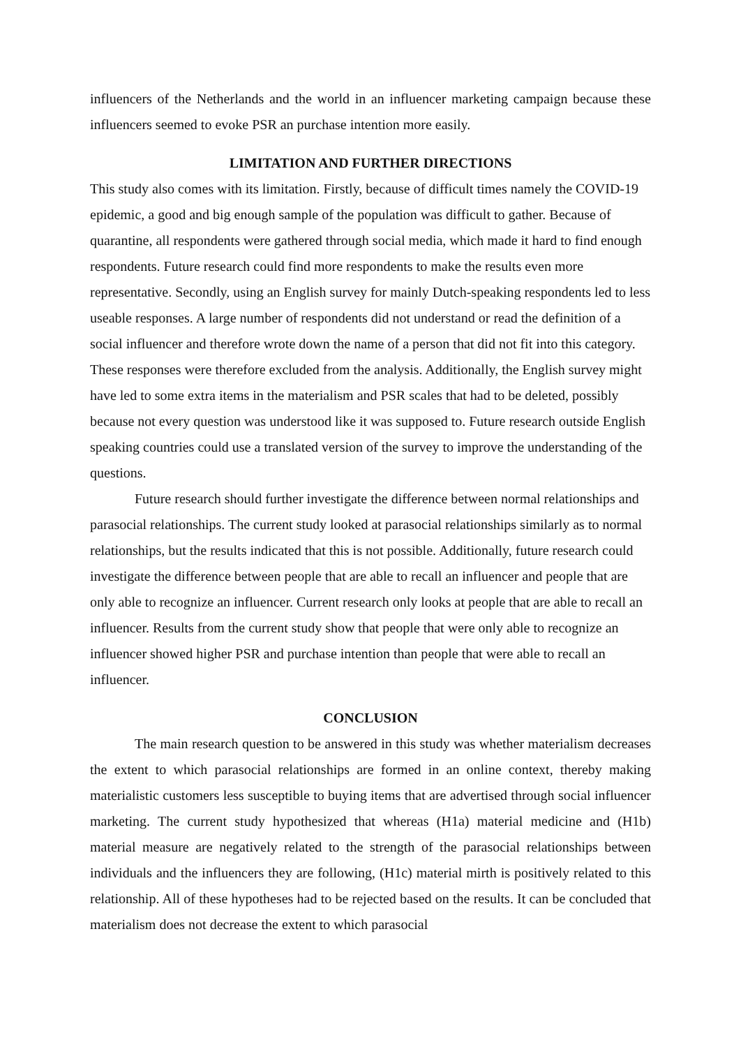influencers of the Netherlands and the world in an influencer marketing campaign because these influencers seemed to evoke PSR an purchase intention more easily.
LIMITATION AND FURTHER DIRECTIONS
This study also comes with its limitation. Firstly, because of difficult times namely the COVID-19 epidemic, a good and big enough sample of the population was difficult to gather. Because of quarantine, all respondents were gathered through social media, which made it hard to find enough respondents. Future research could find more respondents to make the results even more representative. Secondly, using an English survey for mainly Dutch-speaking respondents led to less useable responses. A large number of respondents did not understand or read the definition of a social influencer and therefore wrote down the name of a person that did not fit into this category. These responses were therefore excluded from the analysis. Additionally, the English survey might have led to some extra items in the materialism and PSR scales that had to be deleted, possibly because not every question was understood like it was supposed to. Future research outside English speaking countries could use a translated version of the survey to improve the understanding of the questions.
Future research should further investigate the difference between normal relationships and parasocial relationships. The current study looked at parasocial relationships similarly as to normal relationships, but the results indicated that this is not possible. Additionally, future research could investigate the difference between people that are able to recall an influencer and people that are only able to recognize an influencer. Current research only looks at people that are able to recall an influencer. Results from the current study show that people that were only able to recognize an influencer showed higher PSR and purchase intention than people that were able to recall an influencer.
CONCLUSION
The main research question to be answered in this study was whether materialism decreases the extent to which parasocial relationships are formed in an online context, thereby making materialistic customers less susceptible to buying items that are advertised through social influencer marketing. The current study hypothesized that whereas (H1a) material medicine and (H1b) material measure are negatively related to the strength of the parasocial relationships between individuals and the influencers they are following, (H1c) material mirth is positively related to this relationship. All of these hypotheses had to be rejected based on the results. It can be concluded that materialism does not decrease the extent to which parasocial